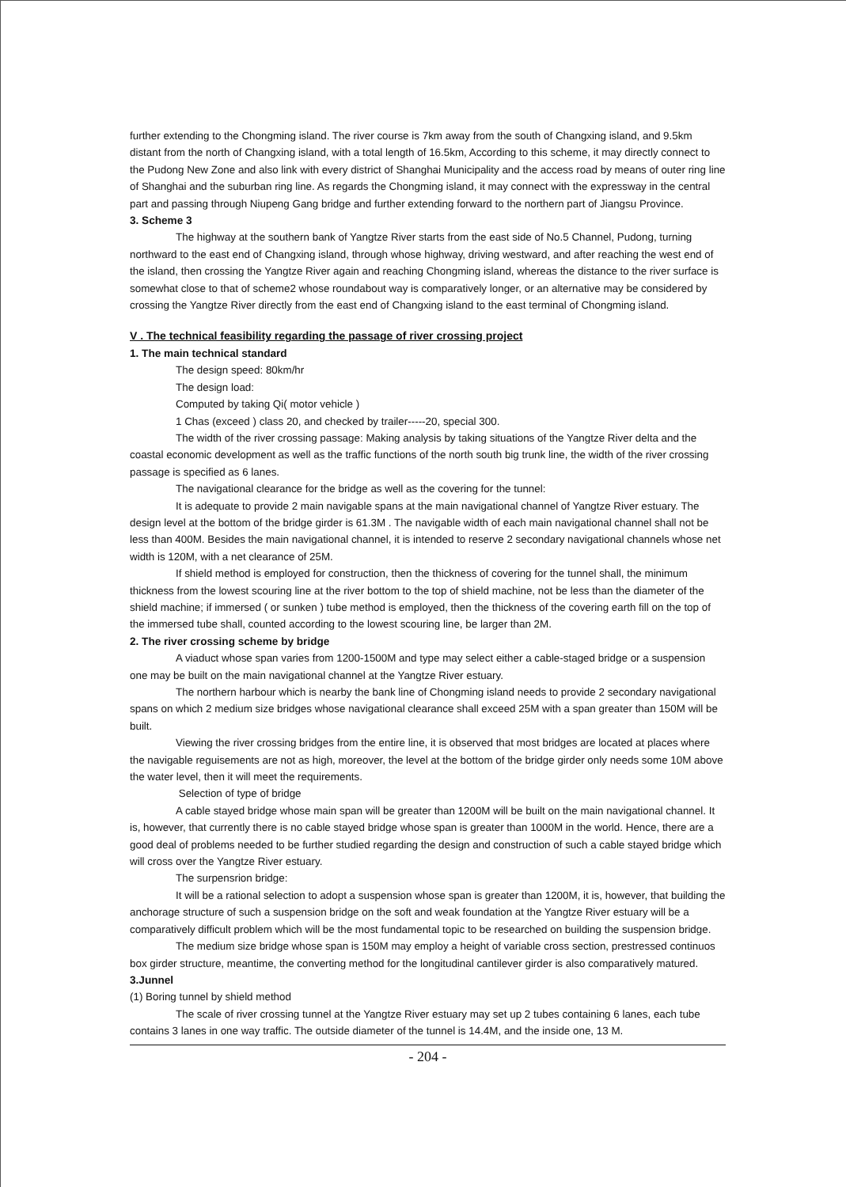further extending to the Chongming island. The river course is 7km away from the south of Changxing island, and 9.5km distant from the north of Changxing island, with a total length of 16.5km, According to this scheme, it may directly connect to the Pudong New Zone and also link with every district of Shanghai Municipality and the access road by means of outer ring line of Shanghai and the suburban ring line. As regards the Chongming island, it may connect with the expressway in the central part and passing through Niupeng Gang bridge and further extending forward to the northern part of Jiangsu Province.
3. Scheme 3
The highway at the southern bank of Yangtze River starts from the east side of No.5 Channel, Pudong, turning northward to the east end of Changxing island, through whose highway, driving westward, and after reaching the west end of the island, then crossing the Yangtze River again and reaching Chongming island, whereas the distance to the river surface is somewhat close to that of scheme2 whose roundabout way is comparatively longer, or an alternative may be considered by crossing the Yangtze River directly from the east end of Changxing island to the east terminal of Chongming island.
V . The technical feasibility regarding the passage of river crossing project
1. The main technical standard
The design speed: 80km/hr
The design load:
Computed by taking Qi( motor vehicle )
1 Chas (exceed ) class 20, and checked by trailer-----20, special 300.
The width of the river crossing passage: Making analysis by taking situations of the Yangtze River delta and the coastal economic development as well as the traffic functions of the north south big trunk line, the width of the river crossing passage is specified as 6 lanes.
The navigational clearance for the bridge as well as the covering for the tunnel:
It is adequate to provide 2 main navigable spans at the main navigational channel of Yangtze River estuary. The design level at the bottom of the bridge girder is 61.3M . The navigable width of each main navigational channel shall not be less than 400M. Besides the main navigational channel, it is intended to reserve 2 secondary navigational channels whose net width is 120M, with a net clearance of 25M.
If shield method is employed for construction, then the thickness of covering for the tunnel shall, the minimum thickness from the lowest scouring line at the river bottom to the top of shield machine, not be less than the diameter of the shield machine; if immersed ( or sunken ) tube method is employed, then the thickness of the covering earth fill on the top of the immersed tube shall, counted according to the lowest scouring line, be larger than 2M.
2. The river crossing scheme by bridge
A viaduct whose span varies from 1200-1500M and type may select either a cable-staged bridge or a suspension one may be built on the main navigational channel at the Yangtze River estuary.
The northern harbour which is nearby the bank line of Chongming island needs to provide 2 secondary navigational spans on which 2 medium size bridges whose navigational clearance shall exceed 25M with a span greater than 150M will be built.
Viewing the river crossing bridges from the entire line, it is observed that most bridges are located at places where the navigable reguisements are not as high, moreover, the level at the bottom of the bridge girder only needs some 10M above the water level, then it will meet the requirements.
Selection of type of bridge
A cable stayed bridge whose main span will be greater than 1200M will be built on the main navigational channel. It is, however, that currently there is no cable stayed bridge whose span is greater than 1000M in the world. Hence, there are a good deal of problems needed to be further studied regarding the design and construction of such a cable stayed bridge which will cross over the Yangtze River estuary.
The surpensrion bridge:
It will be a rational selection to adopt a suspension whose span is greater than 1200M, it is, however, that building the anchorage structure of such a suspension bridge on the soft and weak foundation at the Yangtze River estuary will be a comparatively difficult problem which will be the most fundamental topic to be researched on building the suspension bridge.
The medium size bridge whose span is 150M may employ a height of variable cross section, prestressed continuos box girder structure, meantime, the converting method for the longitudinal cantilever girder is also comparatively matured.
3.Junnel
(1) Boring tunnel by shield method
The scale of river crossing tunnel at the Yangtze River estuary may set up 2 tubes containing 6 lanes, each tube contains 3 lanes in one way traffic. The outside diameter of the tunnel is 14.4M, and the inside one, 13 M.
- 204 -